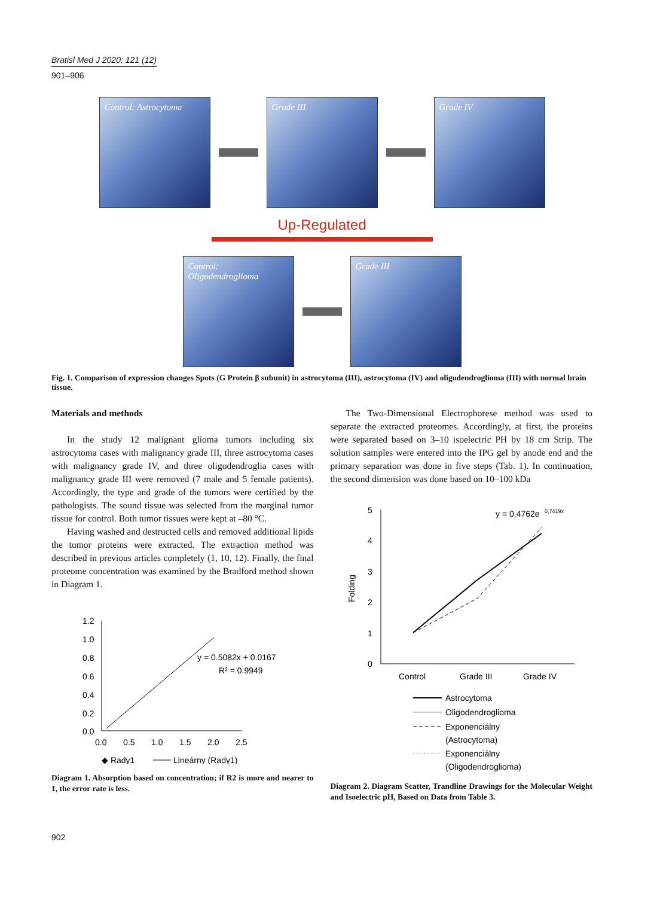Bratisl Med J 2020; 121 (12)
901–906
Control: Astrocytoma Grade III Grade IV
Up-Regulated
Control:
Oligodendroglioma
Grade III
Fig. 1. Comparison of expression changes Spots (G Protein β subunit) in astrocytoma (III), astrocytoma (IV) and oligodendroglioma (III) with normal brain tissue.
Materials and methods
In the study 12 malignant glioma tumors including six astrocytoma cases with malignancy grade III, three astrocytoma cases with malignancy grade IV, and three oligodendroglia cases with malignancy grade III were removed (7 male and 5 female patients). Accordingly, the type and grade of the tumors were certified by the pathologists. The sound tissue was selected from the marginal tumor tissue for control. Both tumor tissues were kept at –80 °C.
Having washed and destructed cells and removed additional lipids the tumor proteins were extracted. The extraction method was described in previous articles completely (1, 10, 12). Finally, the final proteome concentration was examined by the Bradford method shown in Diagram 1.
1.2
1.0
0.8
0.6
0.4
0.2
0.0
0.0
0.5
1.0
1.5
2.0
2.5
y = 0.5082x + 0.0167
R² = 0.9949
◆ Rady1
Lineárny (Rady1)
Diagram 1. Absorption based on concentration; if R2 is more and nearer to 1, the error rate is less.
The Two-Dimensional Electrophorese method was used to separate the extracted proteomes. Accordingly, at first, the proteins were separated based on 3–10 isoelectric PH by 18 cm Strip. The solution samples were entered into the IPG gel by anode end and the primary separation was done in five steps (Tab. 1). In continuation, the second dimension was done based on 10–100 kDa
5
4
3
2
1
0
Folding
Control
Grade III
Grade IV
y = 0,4762e
0,7419x
Astrocytoma
Oligodendroglioma
Exponenciálny
(Astrocytoma)
Exponenciálny
(Oligodendroglioma)
Diagram 2. Diagram Scatter, Trandline Drawings for the Molecular Weight and Isoelectric pH, Based on Data from Table 3.
902